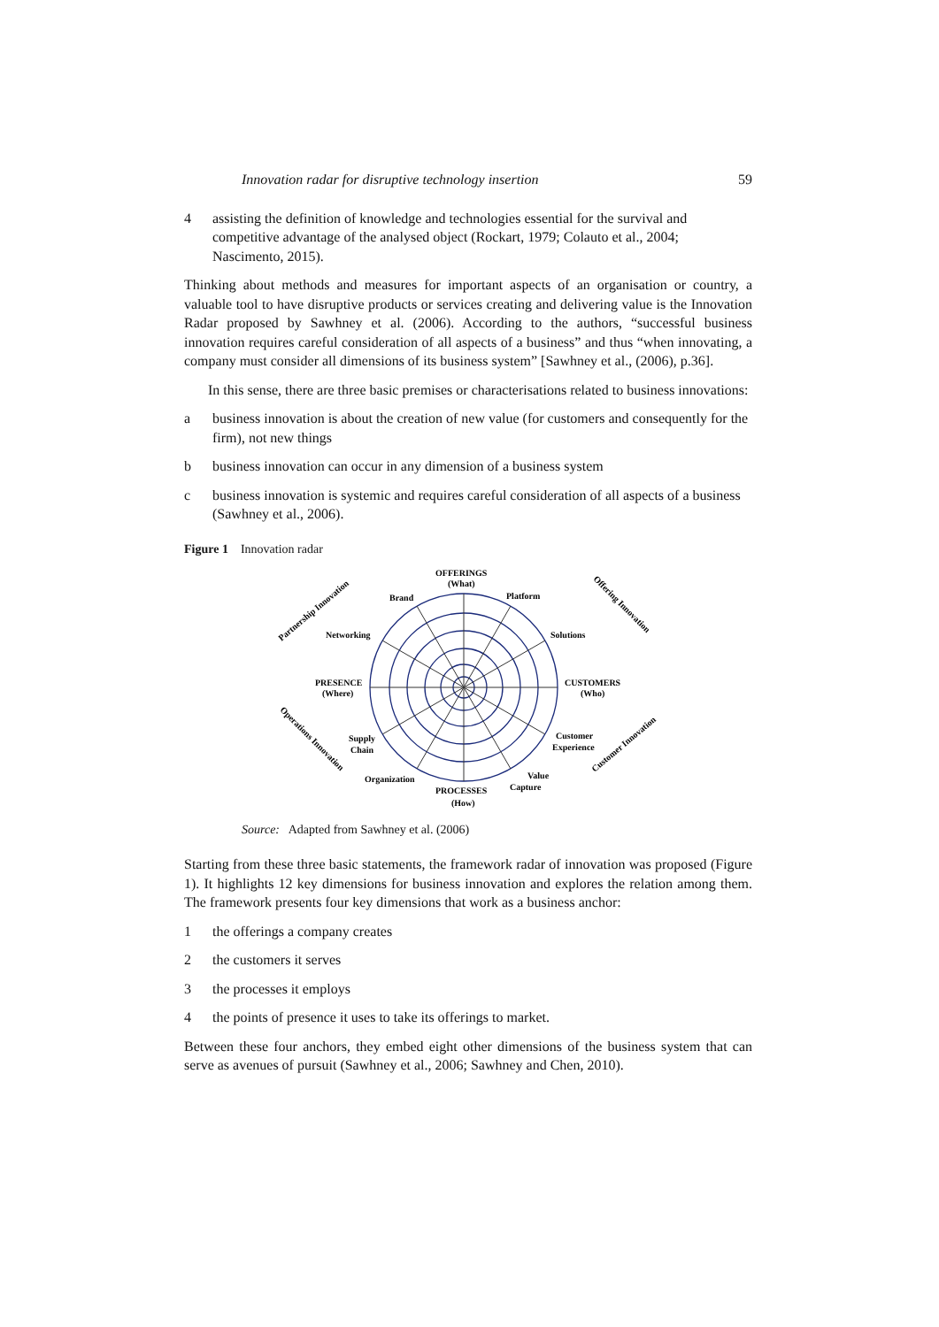Innovation radar for disruptive technology insertion 59
4 assisting the definition of knowledge and technologies essential for the survival and competitive advantage of the analysed object (Rockart, 1979; Colauto et al., 2004; Nascimento, 2015).
Thinking about methods and measures for important aspects of an organisation or country, a valuable tool to have disruptive products or services creating and delivering value is the Innovation Radar proposed by Sawhney et al. (2006). According to the authors, “successful business innovation requires careful consideration of all aspects of a business” and thus “when innovating, a company must consider all dimensions of its business system” [Sawhney et al., (2006), p.36].
In this sense, there are three basic premises or characterisations related to business innovations:
a business innovation is about the creation of new value (for customers and consequently for the firm), not new things
b business innovation can occur in any dimension of a business system
c business innovation is systemic and requires careful consideration of all aspects of a business (Sawhney et al., 2006).
Figure 1 Innovation radar
OFFERINGS
(What)
Brand
Platform
Networking
Solutions
PRESENCE
(Where)
CUSTOMERS
(Who)
Supply
Chain
Customer
Experience
Organization
PROCESSES
(How)
Value
Capture
Partnership Innovation
Offering Innovation
Operations Innovation
Customer Innovation
Source: Adapted from Sawhney et al. (2006)
Starting from these three basic statements, the framework radar of innovation was proposed (Figure 1). It highlights 12 key dimensions for business innovation and explores the relation among them. The framework presents four key dimensions that work as a business anchor:
1 the offerings a company creates
2 the customers it serves
3 the processes it employs
4 the points of presence it uses to take its offerings to market.
Between these four anchors, they embed eight other dimensions of the business system that can serve as avenues of pursuit (Sawhney et al., 2006; Sawhney and Chen, 2010).